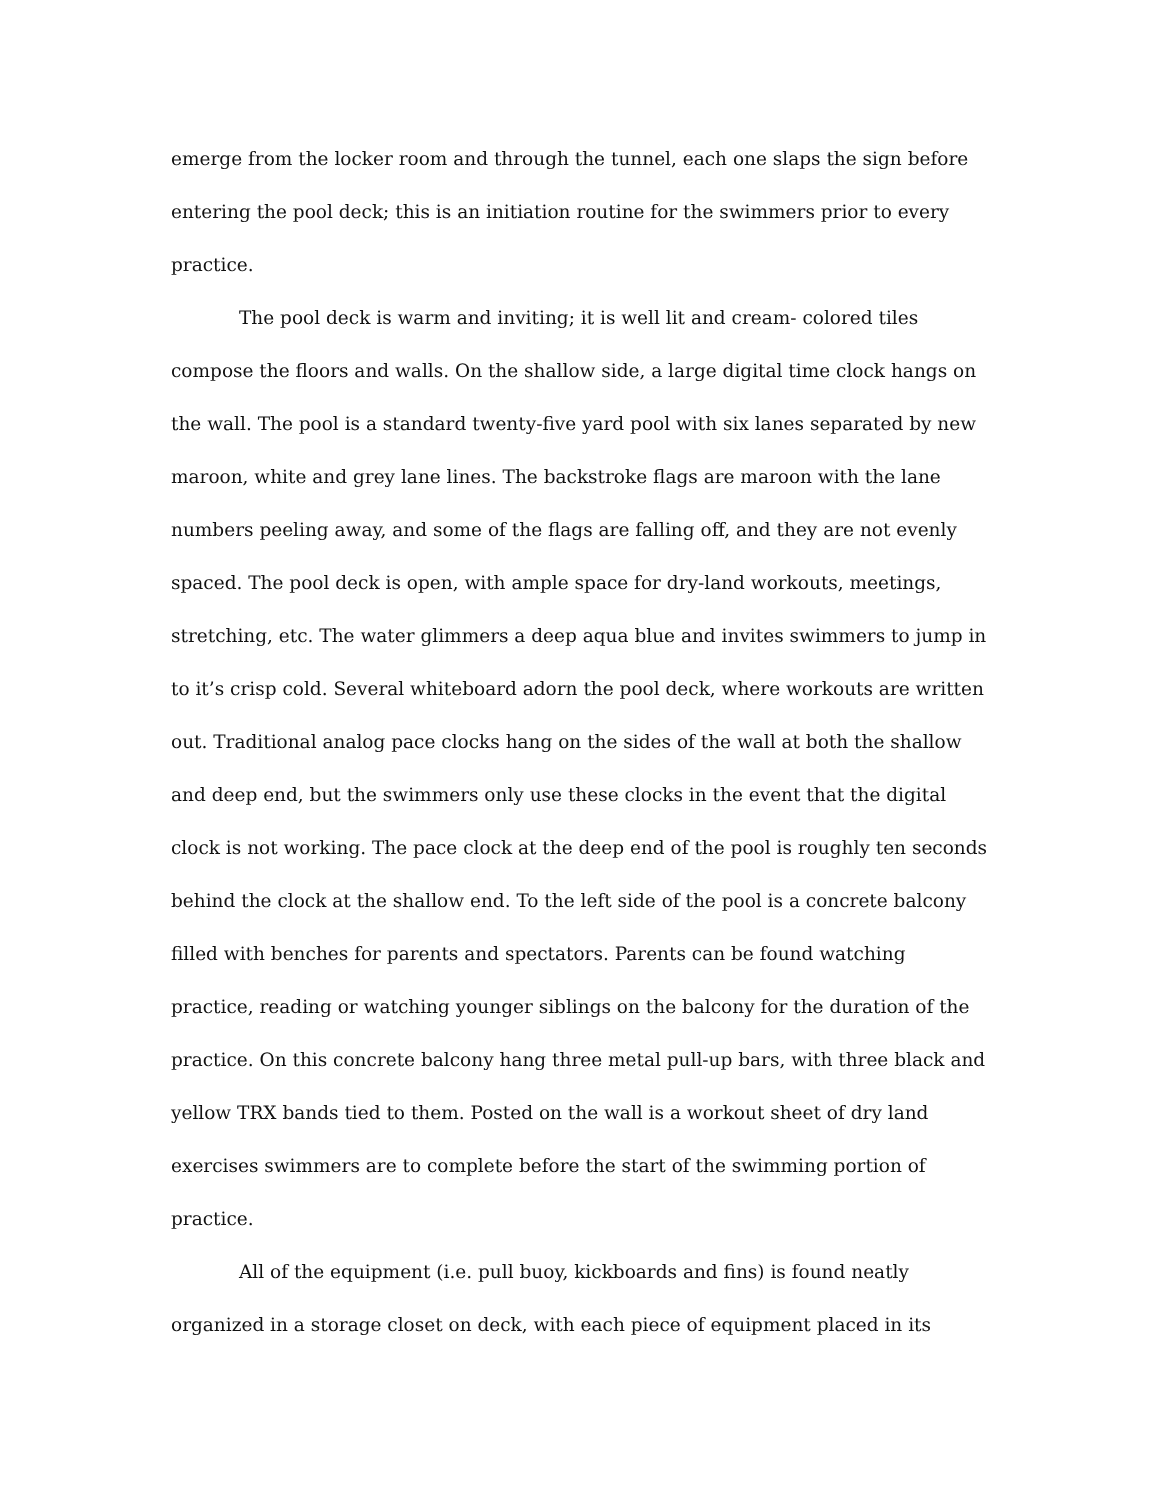emerge from the locker room and through the tunnel, each one slaps the sign before entering the pool deck; this is an initiation routine for the swimmers prior to every practice.
The pool deck is warm and inviting; it is well lit and cream- colored tiles compose the floors and walls. On the shallow side, a large digital time clock hangs on the wall. The pool is a standard twenty-five yard pool with six lanes separated by new maroon, white and grey lane lines. The backstroke flags are maroon with the lane numbers peeling away, and some of the flags are falling off, and they are not evenly spaced. The pool deck is open, with ample space for dry-land workouts, meetings, stretching, etc. The water glimmers a deep aqua blue and invites swimmers to jump in to it’s crisp cold. Several whiteboard adorn the pool deck, where workouts are written out. Traditional analog pace clocks hang on the sides of the wall at both the shallow and deep end, but the swimmers only use these clocks in the event that the digital clock is not working. The pace clock at the deep end of the pool is roughly ten seconds behind the clock at the shallow end. To the left side of the pool is a concrete balcony filled with benches for parents and spectators. Parents can be found watching practice, reading or watching younger siblings on the balcony for the duration of the practice. On this concrete balcony hang three metal pull-up bars, with three black and yellow TRX bands tied to them. Posted on the wall is a workout sheet of dry land exercises swimmers are to complete before the start of the swimming portion of practice.
All of the equipment (i.e. pull buoy, kickboards and fins) is found neatly organized in a storage closet on deck, with each piece of equipment placed in its